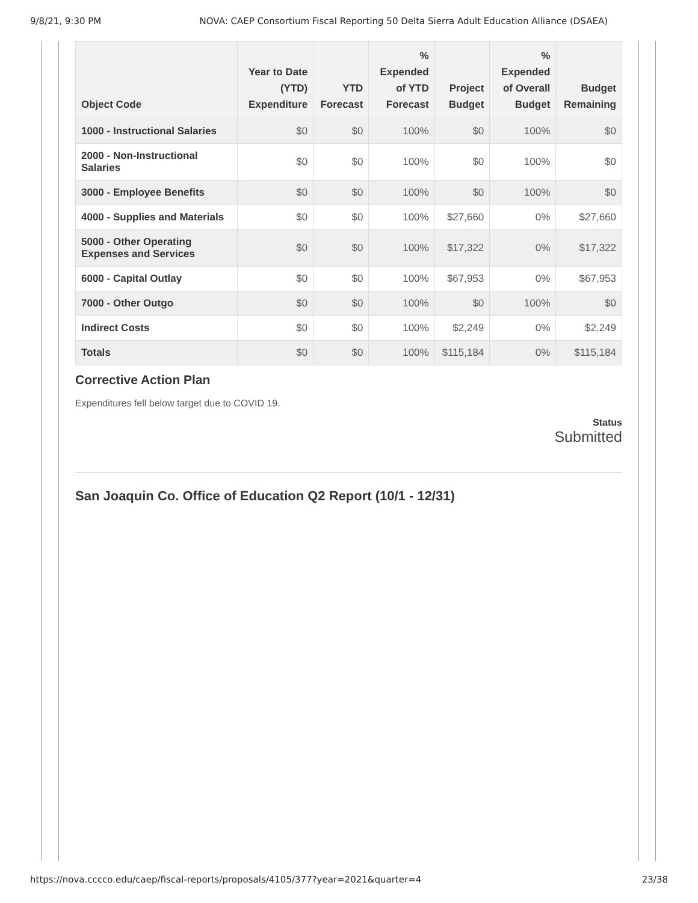9/8/21, 9:30 PM NOVA: CAEP Consortium Fiscal Reporting 50 Delta Sierra Adult Education Alliance (DSAEA)
| Object Code | Year to Date (YTD) Expenditure | YTD Forecast | % Expended of YTD Forecast | Project Budget | % Expended of Overall Budget | Budget Remaining |
| --- | --- | --- | --- | --- | --- | --- |
| 1000 - Instructional Salaries | $0 | $0 | 100% | $0 | 100% | $0 |
| 2000 - Non-Instructional Salaries | $0 | $0 | 100% | $0 | 100% | $0 |
| 3000 - Employee Benefits | $0 | $0 | 100% | $0 | 100% | $0 |
| 4000 - Supplies and Materials | $0 | $0 | 100% | $27,660 | 0% | $27,660 |
| 5000 - Other Operating Expenses and Services | $0 | $0 | 100% | $17,322 | 0% | $17,322 |
| 6000 - Capital Outlay | $0 | $0 | 100% | $67,953 | 0% | $67,953 |
| 7000 - Other Outgo | $0 | $0 | 100% | $0 | 100% | $0 |
| Indirect Costs | $0 | $0 | 100% | $2,249 | 0% | $2,249 |
| Totals | $0 | $0 | 100% | $115,184 | 0% | $115,184 |
Corrective Action Plan
Expenditures fell below target due to COVID 19.
Status
Submitted
San Joaquin Co. Office of Education Q2 Report (10/1 - 12/31)
https://nova.cccco.edu/caep/fiscal-reports/proposals/4105/377?year=2021&quarter=4 23/38